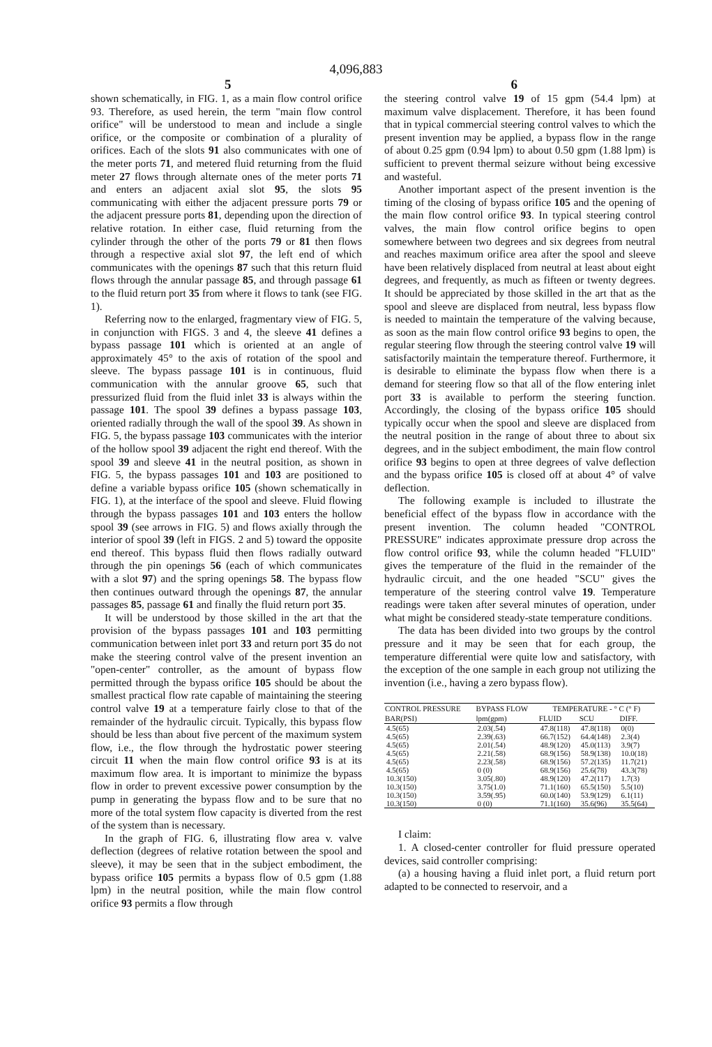4,096,883
5 6
shown schematically, in FIG. 1, as a main flow control orifice 93. Therefore, as used herein, the term "main flow control orifice" will be understood to mean and include a single orifice, or the composite or combination of a plurality of orifices. Each of the slots 91 also communicates with one of the meter ports 71, and metered fluid returning from the fluid meter 27 flows through alternate ones of the meter ports 71 and enters an adjacent axial slot 95, the slots 95 communicating with either the adjacent pressure ports 79 or the adjacent pressure ports 81, depending upon the direction of relative rotation. In either case, fluid returning from the cylinder through the other of the ports 79 or 81 then flows through a respective axial slot 97, the left end of which communicates with the openings 87 such that this return fluid flows through the annular passage 85, and through passage 61 to the fluid return port 35 from where it flows to tank (see FIG. 1).
Referring now to the enlarged, fragmentary view of FIG. 5, in conjunction with FIGS. 3 and 4, the sleeve 41 defines a bypass passage 101 which is oriented at an angle of approximately 45° to the axis of rotation of the spool and sleeve. The bypass passage 101 is in continuous, fluid communication with the annular groove 65, such that pressurized fluid from the fluid inlet 33 is always within the passage 101. The spool 39 defines a bypass passage 103, oriented radially through the wall of the spool 39. As shown in FIG. 5, the bypass passage 103 communicates with the interior of the hollow spool 39 adjacent the right end thereof. With the spool 39 and sleeve 41 in the neutral position, as shown in FIG. 5, the bypass passages 101 and 103 are positioned to define a variable bypass orifice 105 (shown schematically in FIG. 1), at the interface of the spool and sleeve. Fluid flowing through the bypass passages 101 and 103 enters the hollow spool 39 (see arrows in FIG. 5) and flows axially through the interior of spool 39 (left in FIGS. 2 and 5) toward the opposite end thereof. This bypass fluid then flows radially outward through the pin openings 56 (each of which communicates with a slot 97) and the spring openings 58. The bypass flow then continues outward through the openings 87, the annular passages 85, passage 61 and finally the fluid return port 35.
It will be understood by those skilled in the art that the provision of the bypass passages 101 and 103 permitting communication between inlet port 33 and return port 35 do not make the steering control valve of the present invention an "open-center" controller, as the amount of bypass flow permitted through the bypass orifice 105 should be about the smallest practical flow rate capable of maintaining the steering control valve 19 at a temperature fairly close to that of the remainder of the hydraulic circuit. Typically, this bypass flow should be less than about five percent of the maximum system flow, i.e., the flow through the hydrostatic power steering circuit 11 when the main flow control orifice 93 is at its maximum flow area. It is important to minimize the bypass flow in order to prevent excessive power consumption by the pump in generating the bypass flow and to be sure that no more of the total system flow capacity is diverted from the rest of the system than is necessary.
In the graph of FIG. 6, illustrating flow area v. valve deflection (degrees of relative rotation between the spool and sleeve), it may be seen that in the subject embodiment, the bypass orifice 105 permits a bypass flow of 0.5 gpm (1.88 lpm) in the neutral position, while the main flow control orifice 93 permits a flow through
the steering control valve 19 of 15 gpm (54.4 lpm) at maximum valve displacement. Therefore, it has been found that in typical commercial steering control valves to which the present invention may be applied, a bypass flow in the range of about 0.25 gpm (0.94 lpm) to about 0.50 gpm (1.88 lpm) is sufficient to prevent thermal seizure without being excessive and wasteful.
Another important aspect of the present invention is the timing of the closing of bypass orifice 105 and the opening of the main flow control orifice 93. In typical steering control valves, the main flow control orifice begins to open somewhere between two degrees and six degrees from neutral and reaches maximum orifice area after the spool and sleeve have been relatively displaced from neutral at least about eight degrees, and frequently, as much as fifteen or twenty degrees. It should be appreciated by those skilled in the art that as the spool and sleeve are displaced from neutral, less bypass flow is needed to maintain the temperature of the valving because, as soon as the main flow control orifice 93 begins to open, the regular steering flow through the steering control valve 19 will satisfactorily maintain the temperature thereof. Furthermore, it is desirable to eliminate the bypass flow when there is a demand for steering flow so that all of the flow entering inlet port 33 is available to perform the steering function. Accordingly, the closing of the bypass orifice 105 should typically occur when the spool and sleeve are displaced from the neutral position in the range of about three to about six degrees, and in the subject embodiment, the main flow control orifice 93 begins to open at three degrees of valve deflection and the bypass orifice 105 is closed off at about 4° of valve deflection.
The following example is included to illustrate the beneficial effect of the bypass flow in accordance with the present invention. The column headed "CONTROL PRESSURE" indicates approximate pressure drop across the flow control orifice 93, while the column headed "FLUID" gives the temperature of the fluid in the remainder of the hydraulic circuit, and the one headed "SCU" gives the temperature of the steering control valve 19. Temperature readings were taken after several minutes of operation, under what might be considered steady-state temperature conditions.
The data has been divided into two groups by the control pressure and it may be seen that for each group, the temperature differential were quite low and satisfactory, with the exception of the one sample in each group not utilizing the invention (i.e., having a zero bypass flow).
| CONTROL PRESSURE | BYPASS FLOW | TEMPERATURE - ° C (° F) | | |
| --- | --- | --- | --- | --- |
| BAR(PSI) | lpm(gpm) | FLUID | SCU | DIFF. |
| 4.5(65) | 2.03(.54) | 47.8(118) | 47.8(118) | 0(0) |
| 4.5(65) | 2.39(.63) | 66.7(152) | 64.4(148) | 2.3(4) |
| 4.5(65) | 2.01(.54) | 48.9(120) | 45.0(113) | 3.9(7) |
| 4.5(65) | 2.21(.58) | 68.9(156) | 58.9(138) | 10.0(18) |
| 4.5(65) | 2.23(.58) | 68.9(156) | 57.2(135) | 11.7(21) |
| 4.5(65) | 0 (0) | 68.9(156) | 25.6(78) | 43.3(78) |
| 10.3(150) | 3.05(.80) | 48.9(120) | 47.2(117) | 1.7(3) |
| 10.3(150) | 3.75(1.0) | 71.1(160) | 65.5(150) | 5.5(10) |
| 10.3(150) | 3.59(.95) | 60.0(140) | 53.9(129) | 6.1(11) |
| 10.3(150) | 0 (0) | 71.1(160) | 35.6(96) | 35.5(64) |
I claim:
1. A closed-center controller for fluid pressure operated devices, said controller comprising:
(a) a housing having a fluid inlet port, a fluid return port adapted to be connected to reservoir, and a